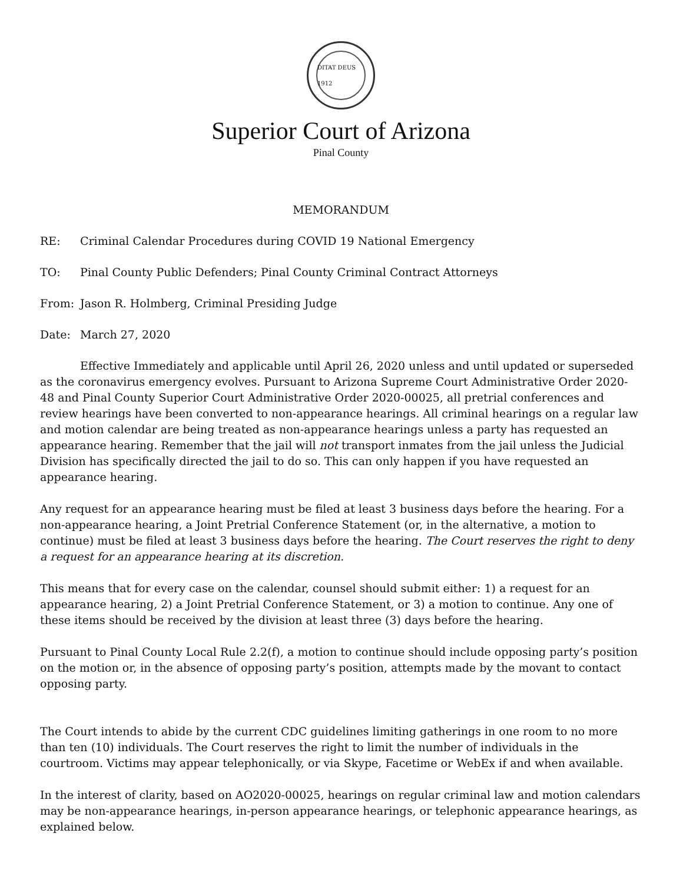DITAT DEUS 1912
Superior Court of Arizona
Pinal County
MEMORANDUM
RE: Criminal Calendar Procedures during COVID 19 National Emergency
TO: Pinal County Public Defenders; Pinal County Criminal Contract Attorneys
From: Jason R. Holmberg, Criminal Presiding Judge
Date: March 27, 2020
Effective Immediately and applicable until April 26, 2020 unless and until updated or superseded as the coronavirus emergency evolves. Pursuant to Arizona Supreme Court Administrative Order 2020-48 and Pinal County Superior Court Administrative Order 2020-00025, all pretrial conferences and review hearings have been converted to non-appearance hearings. All criminal hearings on a regular law and motion calendar are being treated as non-appearance hearings unless a party has requested an appearance hearing. Remember that the jail will not transport inmates from the jail unless the Judicial Division has specifically directed the jail to do so. This can only happen if you have requested an appearance hearing.
Any request for an appearance hearing must be filed at least 3 business days before the hearing. For a non-appearance hearing, a Joint Pretrial Conference Statement (or, in the alternative, a motion to continue) must be filed at least 3 business days before the hearing. The Court reserves the right to deny a request for an appearance hearing at its discretion.
This means that for every case on the calendar, counsel should submit either: 1) a request for an appearance hearing, 2) a Joint Pretrial Conference Statement, or 3) a motion to continue. Any one of these items should be received by the division at least three (3) days before the hearing.
Pursuant to Pinal County Local Rule 2.2(f), a motion to continue should include opposing party’s position on the motion or, in the absence of opposing party’s position, attempts made by the movant to contact opposing party.
The Court intends to abide by the current CDC guidelines limiting gatherings in one room to no more than ten (10) individuals. The Court reserves the right to limit the number of individuals in the courtroom. Victims may appear telephonically, or via Skype, Facetime or WebEx if and when available.
In the interest of clarity, based on AO2020-00025, hearings on regular criminal law and motion calendars may be non-appearance hearings, in-person appearance hearings, or telephonic appearance hearings, as explained below.